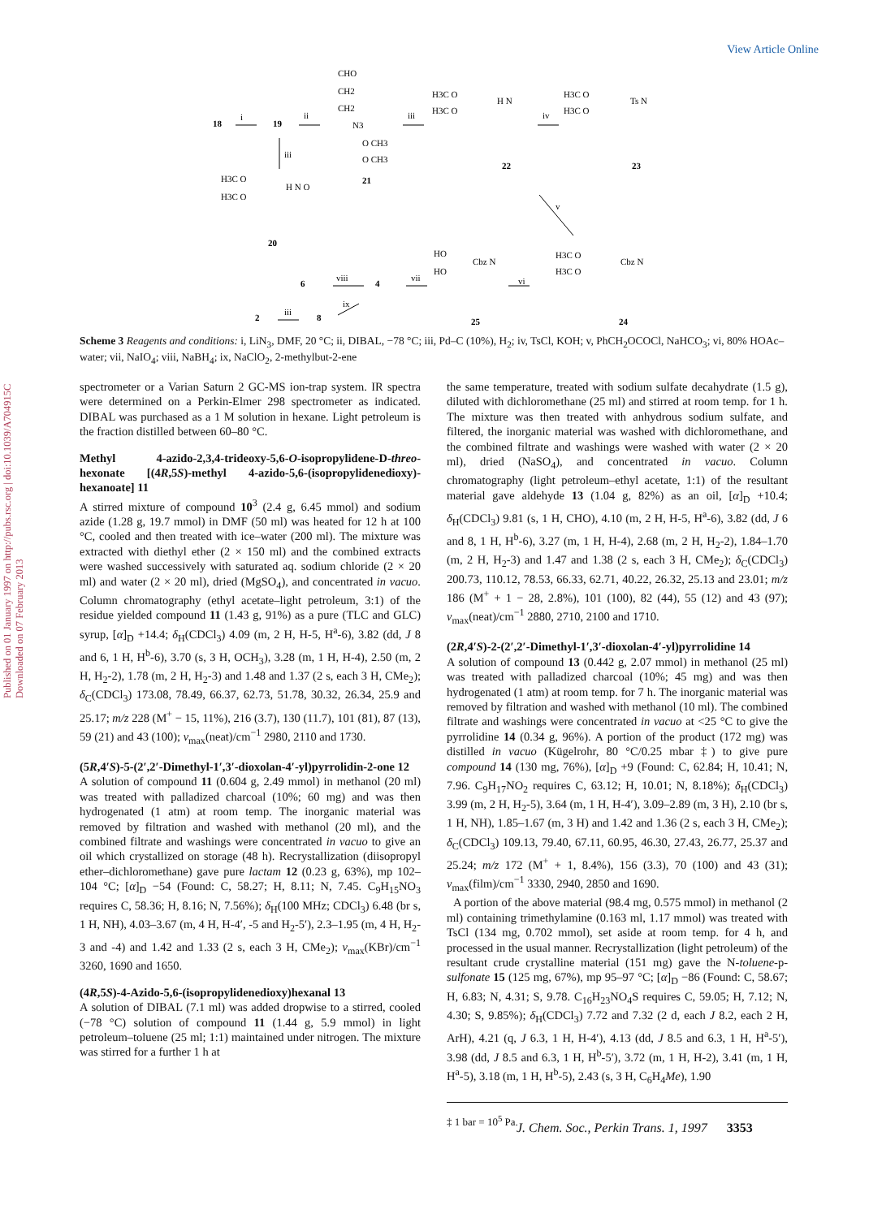View Article Online
Published on 01 January 1997 on http://pubs.rsc.org | doi:10.1039/A704915C
Downloaded on 07 February 2013
18
i
19
ii
CHO
CH2
CH2
N3
O CH3
O CH3
21
iii
H3C O
H3C O
H N
22
iv
H3C O
H3C O
Ts N
23
iii
H3C O
H3C O
H N O
20
v
H3C O
H3C O
Cbz N
24
vi
HO
HO
Cbz N
25
vii
4
viii
6
ix
8
iii
2
Scheme 3 Reagents and conditions: i, LiN<sub>3</sub>, DMF, 20 °C; ii, DIBAL, −78 °C; iii, Pd–C (10%), H<sub>2</sub>; iv, TsCl, KOH; v, PhCH<sub>2</sub>OCOCl, NaHCO<sub>3</sub>; vi, 80% HOAc–water; vii, NaIO<sub>4</sub>; viii, NaBH<sub>4</sub>; ix, NaClO<sub>2</sub>, 2-methylbut-2-ene
spectrometer or a Varian Saturn 2 GC-MS ion-trap system. IR spectra were determined on a Perkin-Elmer 298 spectrometer as indicated. DIBAL was purchased as a 1 M solution in hexane. Light petroleum is the fraction distilled between 60–80 °C.
Methyl 4-azido-2,3,4-trideoxy-5,6-O-isopropylidene-D-threo-hexonate [(4R,5S)-methyl 4-azido-5,6-(isopropylidenedioxy)-hexanoate] 11
A stirred mixture of compound 10<sup>3</sup> (2.4 g, 6.45 mmol) and sodium azide (1.28 g, 19.7 mmol) in DMF (50 ml) was heated for 12 h at 100 °C, cooled and then treated with ice–water (200 ml). The mixture was extracted with diethyl ether (2 × 150 ml) and the combined extracts were washed successively with saturated aq. sodium chloride (2 × 20 ml) and water (2 × 20 ml), dried (MgSO<sub>4</sub>), and concentrated in vacuo. Column chromatography (ethyl acetate–light petroleum, 3:1) of the residue yielded compound 11 (1.43 g, 91%) as a pure (TLC and GLC) syrup, [α]<sub>D</sub> +14.4; δ<sub>H</sub>(CDCl<sub>3</sub>) 4.09 (m, 2 H, H-5, H<sup>a</sup>-6), 3.82 (dd, J 8 and 6, 1 H, H<sup>b</sup>-6), 3.70 (s, 3 H, OCH<sub>3</sub>), 3.28 (m, 1 H, H-4), 2.50 (m, 2 H, H<sub>2</sub>-2), 1.78 (m, 2 H, H<sub>2</sub>-3) and 1.48 and 1.37 (2 s, each 3 H, CMe<sub>2</sub>); δ<sub>C</sub>(CDCl<sub>3</sub>) 173.08, 78.49, 66.37, 62.73, 51.78, 30.32, 26.34, 25.9 and 25.17; m/z 228 (M<sup>+</sup> − 15, 11%), 216 (3.7), 130 (11.7), 101 (81), 87 (13), 59 (21) and 43 (100); ν<sub>max</sub>(neat)/cm<sup>−1</sup> 2980, 2110 and 1730.
(5R,4′S)-5-(2′,2′-Dimethyl-1′,3′-dioxolan-4′-yl)pyrrolidin-2-one 12
A solution of compound 11 (0.604 g, 2.49 mmol) in methanol (20 ml) was treated with palladized charcoal (10%; 60 mg) and was then hydrogenated (1 atm) at room temp. The inorganic material was removed by filtration and washed with methanol (20 ml), and the combined filtrate and washings were concentrated in vacuo to give an oil which crystallized on storage (48 h). Recrystallization (diisopropyl ether–dichloromethane) gave pure lactam 12 (0.23 g, 63%), mp 102–104 °C; [α]<sub>D</sub> −54 (Found: C, 58.27; H, 8.11; N, 7.45. C<sub>9</sub>H<sub>15</sub>NO<sub>3</sub> requires C, 58.36; H, 8.16; N, 7.56%); δ<sub>H</sub>(100 MHz; CDCl<sub>3</sub>) 6.48 (br s, 1 H, NH), 4.03–3.67 (m, 4 H, H-4′, -5 and H<sub>2</sub>-5′), 2.3–1.95 (m, 4 H, H<sub>2</sub>-3 and -4) and 1.42 and 1.33 (2 s, each 3 H, CMe<sub>2</sub>); ν<sub>max</sub>(KBr)/cm<sup>−1</sup> 3260, 1690 and 1650.
(4R,5S)-4-Azido-5,6-(isopropylidenedioxy)hexanal 13
A solution of DIBAL (7.1 ml) was added dropwise to a stirred, cooled (−78 °C) solution of compound 11 (1.44 g, 5.9 mmol) in light petroleum–toluene (25 ml; 1:1) maintained under nitrogen. The mixture was stirred for a further 1 h at
the same temperature, treated with sodium sulfate decahydrate (1.5 g), diluted with dichloromethane (25 ml) and stirred at room temp. for 1 h. The mixture was then treated with anhydrous sodium sulfate, and filtered, the inorganic material was washed with dichloromethane, and the combined filtrate and washings were washed with water (2 × 20 ml), dried (NaSO<sub>4</sub>), and concentrated in vacuo. Column chromatography (light petroleum–ethyl acetate, 1:1) of the resultant material gave aldehyde 13 (1.04 g, 82%) as an oil, [α]<sub>D</sub> +10.4; δ<sub>H</sub>(CDCl<sub>3</sub>) 9.81 (s, 1 H, CHO), 4.10 (m, 2 H, H-5, H<sup>a</sup>-6), 3.82 (dd, J 6 and 8, 1 H, H<sup>b</sup>-6), 3.27 (m, 1 H, H-4), 2.68 (m, 2 H, H<sub>2</sub>-2), 1.84–1.70 (m, 2 H, H<sub>2</sub>-3) and 1.47 and 1.38 (2 s, each 3 H, CMe<sub>2</sub>); δ<sub>C</sub>(CDCl<sub>3</sub>) 200.73, 110.12, 78.53, 66.33, 62.71, 40.22, 26.32, 25.13 and 23.01; m/z 186 (M<sup>+</sup> + 1 − 28, 2.8%), 101 (100), 82 (44), 55 (12) and 43 (97); ν<sub>max</sub>(neat)/cm<sup>−1</sup> 2880, 2710, 2100 and 1710.
(2R,4′S)-2-(2′,2′-Dimethyl-1′,3′-dioxolan-4′-yl)pyrrolidine 14
A solution of compound 13 (0.442 g, 2.07 mmol) in methanol (25 ml) was treated with palladized charcoal (10%; 45 mg) and was then hydrogenated (1 atm) at room temp. for 7 h. The inorganic material was removed by filtration and washed with methanol (10 ml). The combined filtrate and washings were concentrated in vacuo at <25 °C to give the pyrrolidine 14 (0.34 g, 96%). A portion of the product (172 mg) was distilled in vacuo (Kügelrohr, 80 °C/0.25 mbar ‡) to give pure compound 14 (130 mg, 76%), [α]<sub>D</sub> +9 (Found: C, 62.84; H, 10.41; N, 7.96. C<sub>9</sub>H<sub>17</sub>NO<sub>2</sub> requires C, 63.12; H, 10.01; N, 8.18%); δ<sub>H</sub>(CDCl<sub>3</sub>) 3.99 (m, 2 H, H<sub>2</sub>-5), 3.64 (m, 1 H, H-4′), 3.09–2.89 (m, 3 H), 2.10 (br s, 1 H, NH), 1.85–1.67 (m, 3 H) and 1.42 and 1.36 (2 s, each 3 H, CMe<sub>2</sub>); δ<sub>C</sub>(CDCl<sub>3</sub>) 109.13, 79.40, 67.11, 60.95, 46.30, 27.43, 26.77, 25.37 and 25.24; m/z 172 (M<sup>+</sup> + 1, 8.4%), 156 (3.3), 70 (100) and 43 (31); ν<sub>max</sub>(film)/cm<sup>−1</sup> 3330, 2940, 2850 and 1690.
A portion of the above material (98.4 mg, 0.575 mmol) in methanol (2 ml) containing trimethylamine (0.163 ml, 1.17 mmol) was treated with TsCl (134 mg, 0.702 mmol), set aside at room temp. for 4 h, and processed in the usual manner. Recrystallization (light petroleum) of the resultant crude crystalline material (151 mg) gave the N-toluene-p-sulfonate 15 (125 mg, 67%), mp 95–97 °C; [α]<sub>D</sub> −86 (Found: C, 58.67; H, 6.83; N, 4.31; S, 9.78. C<sub>16</sub>H<sub>23</sub>NO<sub>4</sub>S requires C, 59.05; H, 7.12; N, 4.30; S, 9.85%); δ<sub>H</sub>(CDCl<sub>3</sub>) 7.72 and 7.32 (2 d, each J 8.2, each 2 H, ArH), 4.21 (q, J 6.3, 1 H, H-4′), 4.13 (dd, J 8.5 and 6.3, 1 H, H<sup>a</sup>-5′), 3.98 (dd, J 8.5 and 6.3, 1 H, H<sup>b</sup>-5′), 3.72 (m, 1 H, H-2), 3.41 (m, 1 H, H<sup>a</sup>-5), 3.18 (m, 1 H, H<sup>b</sup>-5), 2.43 (s, 3 H, C<sub>6</sub>H<sub>4</sub>Me), 1.90
‡ 1 bar = 10<sup>5</sup> Pa.
J. Chem. Soc., Perkin Trans. 1, 1997 3353